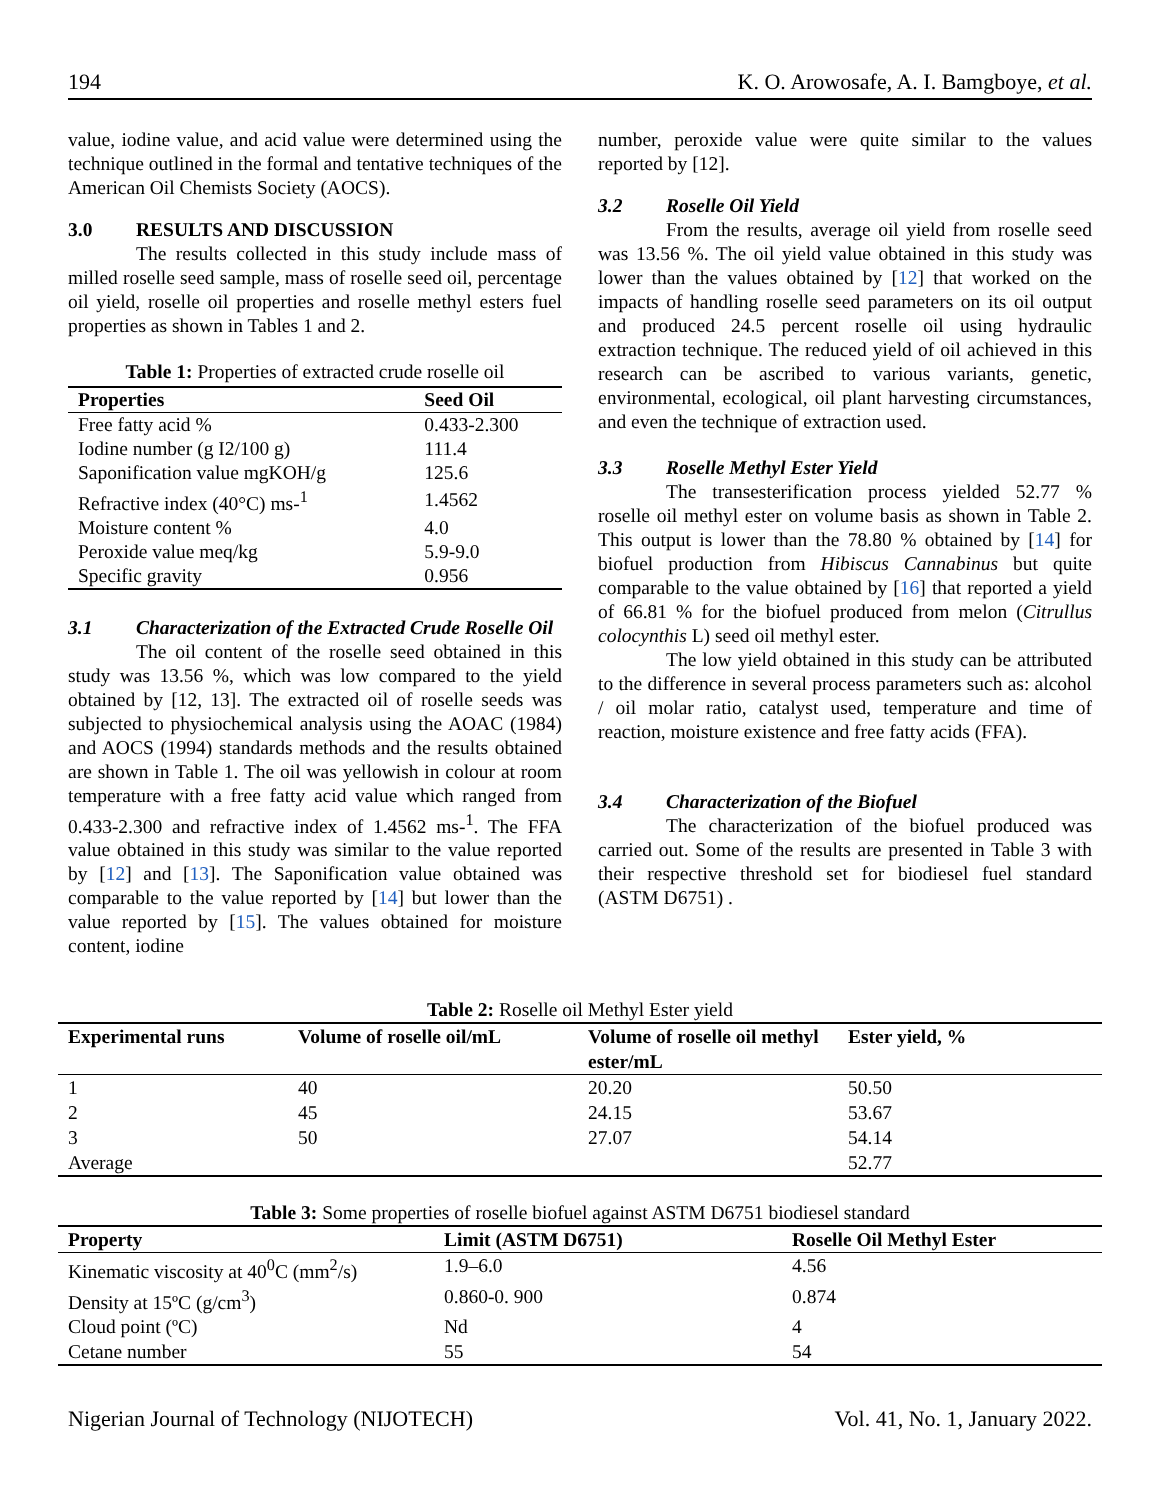194 K. O. Arowosafe, A. I. Bamgboye, et al.
value, iodine value, and acid value were determined using the technique outlined in the formal and tentative techniques of the American Oil Chemists Society (AOCS).
3.0 RESULTS AND DISCUSSION
The results collected in this study include mass of milled roselle seed sample, mass of roselle seed oil, percentage oil yield, roselle oil properties and roselle methyl esters fuel properties as shown in Tables 1 and 2.
Table 1: Properties of extracted crude roselle oil
| Properties | Seed Oil |
| --- | --- |
| Free fatty acid % | 0.433-2.300 |
| Iodine number (g I2/100 g) | 111.4 |
| Saponification value mgKOH/g | 125.6 |
| Refractive index (40°C) ms-<sup>1</sup> | 1.4562 |
| Moisture content % | 4.0 |
| Peroxide value meq/kg | 5.9-9.0 |
| Specific gravity | 0.956 |
3.1 Characterization of the Extracted Crude Roselle Oil
The oil content of the roselle seed obtained in this study was 13.56 %, which was low compared to the yield obtained by [12, 13]. The extracted oil of roselle seeds was subjected to physiochemical analysis using the AOAC (1984) and AOCS (1994) standards methods and the results obtained are shown in Table 1. The oil was yellowish in colour at room temperature with a free fatty acid value which ranged from 0.433-2.300 and refractive index of 1.4562 ms-<sup>1</sup>. The FFA value obtained in this study was similar to the value reported by [12] and [13]. The Saponification value obtained was comparable to the value reported by [14] but lower than the value reported by [15]. The values obtained for moisture content, iodine
number, peroxide value were quite similar to the values reported by [12].
3.2 Roselle Oil Yield
From the results, average oil yield from roselle seed was 13.56 %. The oil yield value obtained in this study was lower than the values obtained by [12] that worked on the impacts of handling roselle seed parameters on its oil output and produced 24.5 percent roselle oil using hydraulic extraction technique. The reduced yield of oil achieved in this research can be ascribed to various variants, genetic, environmental, ecological, oil plant harvesting circumstances, and even the technique of extraction used.
3.3 Roselle Methyl Ester Yield
The transesterification process yielded 52.77 % roselle oil methyl ester on volume basis as shown in Table 2. This output is lower than the 78.80 % obtained by [14] for biofuel production from Hibiscus Cannabinus but quite comparable to the value obtained by [16] that reported a yield of 66.81 % for the biofuel produced from melon (Citrullus colocynthis L) seed oil methyl ester.
The low yield obtained in this study can be attributed to the difference in several process parameters such as: alcohol / oil molar ratio, catalyst used, temperature and time of reaction, moisture existence and free fatty acids (FFA).
3.4 Characterization of the Biofuel
The characterization of the biofuel produced was carried out. Some of the results are presented in Table 3 with their respective threshold set for biodiesel fuel standard (ASTM D6751) .
Table 2: Roselle oil Methyl Ester yield
| Experimental runs | Volume of roselle oil/mL | Volume of roselle oil methyl ester/mL | Ester yield, % |
| --- | --- | --- | --- |
| 1 | 40 | 20.20 | 50.50 |
| 2 | 45 | 24.15 | 53.67 |
| 3 | 50 | 27.07 | 54.14 |
| Average | | | 52.77 |
Table 3: Some properties of roselle biofuel against ASTM D6751 biodiesel standard
| Property | Limit (ASTM D6751) | Roselle Oil Methyl Ester |
| --- | --- | --- |
| Kinematic viscosity at 40<sup>0</sup>C (mm<sup>2</sup>/s) | 1.9–6.0 | 4.56 |
| Density at 15ºC (g/cm<sup>3</sup>) | 0.860-0. 900 | 0.874 |
| Cloud point (ºC) | Nd | 4 |
| Cetane number | 55 | 54 |
Nigerian Journal of Technology (NIJOTECH) Vol. 41, No. 1, January 2022.